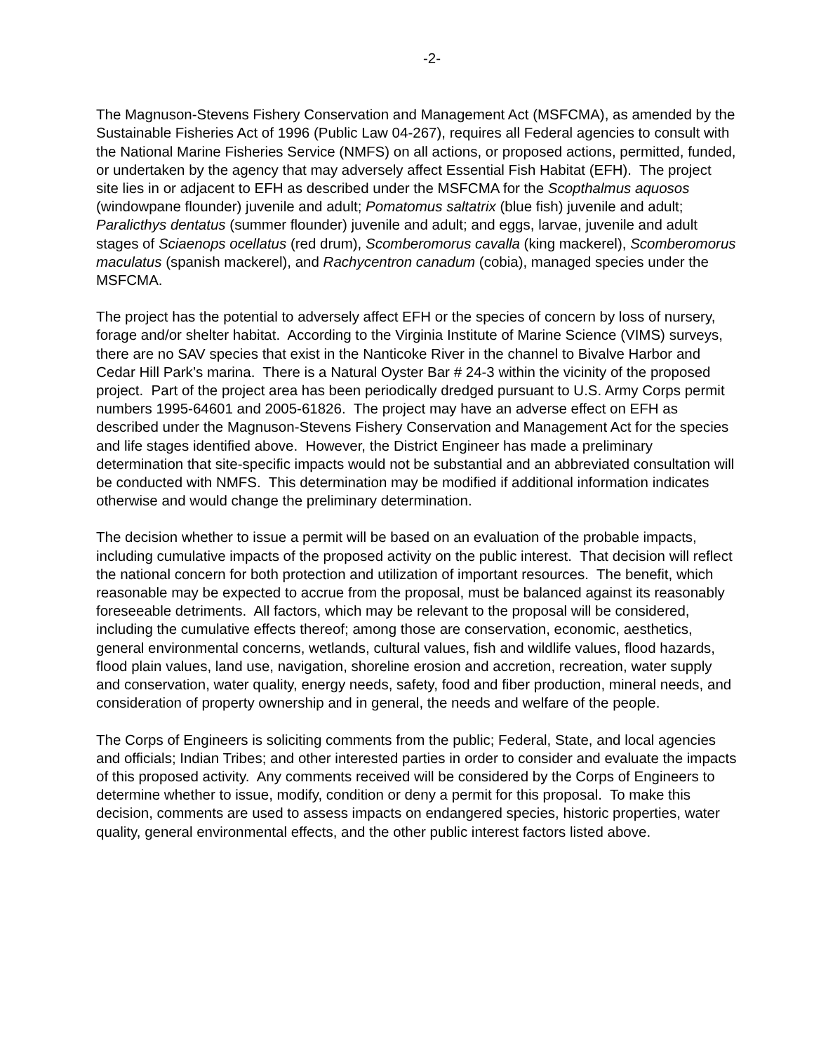-2-
The Magnuson-Stevens Fishery Conservation and Management Act (MSFCMA), as amended by the Sustainable Fisheries Act of 1996 (Public Law 04-267), requires all Federal agencies to consult with the National Marine Fisheries Service (NMFS) on all actions, or proposed actions, permitted, funded, or undertaken by the agency that may adversely affect Essential Fish Habitat (EFH). The project site lies in or adjacent to EFH as described under the MSFCMA for the Scopthalmus aquosos (windowpane flounder) juvenile and adult; Pomatomus saltatrix (blue fish) juvenile and adult; Paralicthys dentatus (summer flounder) juvenile and adult; and eggs, larvae, juvenile and adult stages of Sciaenops ocellatus (red drum), Scomberomorus cavalla (king mackerel), Scomberomorus maculatus (spanish mackerel), and Rachycentron canadum (cobia), managed species under the MSFCMA.
The project has the potential to adversely affect EFH or the species of concern by loss of nursery, forage and/or shelter habitat. According to the Virginia Institute of Marine Science (VIMS) surveys, there are no SAV species that exist in the Nanticoke River in the channel to Bivalve Harbor and Cedar Hill Park’s marina. There is a Natural Oyster Bar # 24-3 within the vicinity of the proposed project. Part of the project area has been periodically dredged pursuant to U.S. Army Corps permit numbers 1995-64601 and 2005-61826. The project may have an adverse effect on EFH as described under the Magnuson-Stevens Fishery Conservation and Management Act for the species and life stages identified above. However, the District Engineer has made a preliminary determination that site-specific impacts would not be substantial and an abbreviated consultation will be conducted with NMFS. This determination may be modified if additional information indicates otherwise and would change the preliminary determination.
The decision whether to issue a permit will be based on an evaluation of the probable impacts, including cumulative impacts of the proposed activity on the public interest. That decision will reflect the national concern for both protection and utilization of important resources. The benefit, which reasonable may be expected to accrue from the proposal, must be balanced against its reasonably foreseeable detriments. All factors, which may be relevant to the proposal will be considered, including the cumulative effects thereof; among those are conservation, economic, aesthetics, general environmental concerns, wetlands, cultural values, fish and wildlife values, flood hazards, flood plain values, land use, navigation, shoreline erosion and accretion, recreation, water supply and conservation, water quality, energy needs, safety, food and fiber production, mineral needs, and consideration of property ownership and in general, the needs and welfare of the people.
The Corps of Engineers is soliciting comments from the public; Federal, State, and local agencies and officials; Indian Tribes; and other interested parties in order to consider and evaluate the impacts of this proposed activity. Any comments received will be considered by the Corps of Engineers to determine whether to issue, modify, condition or deny a permit for this proposal. To make this decision, comments are used to assess impacts on endangered species, historic properties, water quality, general environmental effects, and the other public interest factors listed above.